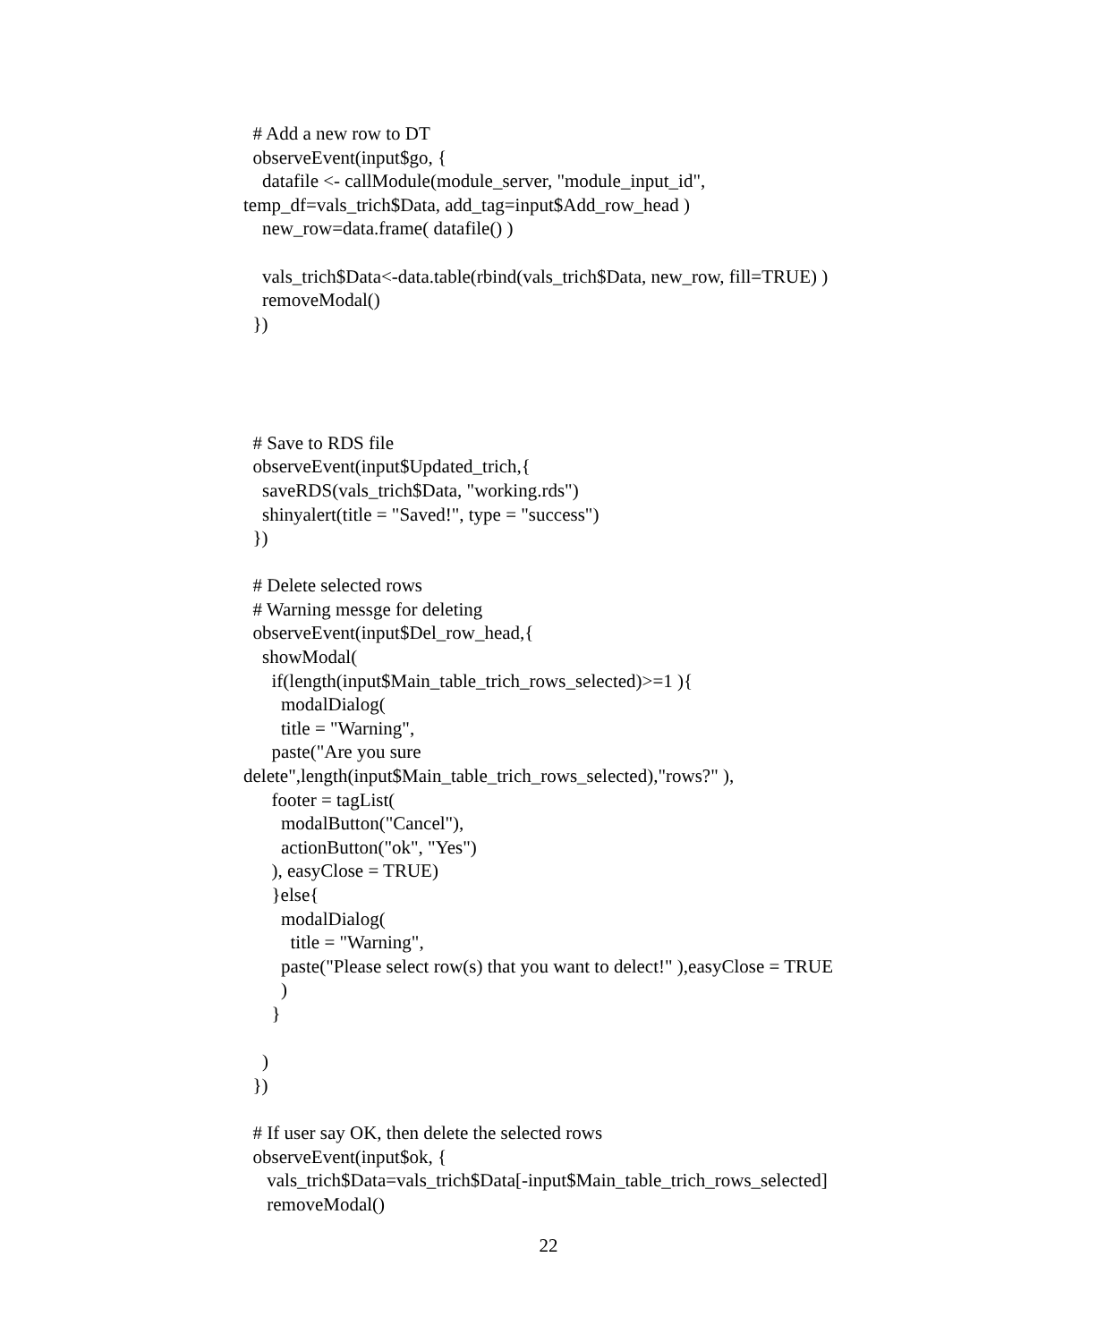# Add a new row to DT
observeEvent(input$go, {
datafile <- callModule(module_server, "module_input_id",
temp_df=vals_trich$Data, add_tag=input$Add_row_head )
new_row=data.frame( datafile() )
vals_trich$Data<-data.table(rbind(vals_trich$Data, new_row, fill=TRUE) )
removeModal()
})
# Save to RDS file
observeEvent(input$Updated_trich,{
saveRDS(vals_trich$Data, "working.rds")
shinyalert(title = "Saved!", type = "success")
})
# Delete selected rows
# Warning messge for deleting
observeEvent(input$Del_row_head,{
showModal(
if(length(input$Main_table_trich_rows_selected)>=1 ){
modalDialog(
title = "Warning",
paste("Are you sure
delete",length(input$Main_table_trich_rows_selected),"rows?" ),
footer = tagList(
modalButton("Cancel"),
actionButton("ok", "Yes")
), easyClose = TRUE)
}else{
modalDialog(
title = "Warning",
paste("Please select row(s) that you want to delect!" ),easyClose = TRUE
)
}
)
})
# If user say OK, then delete the selected rows
observeEvent(input$ok, {
vals_trich$Data=vals_trich$Data[-input$Main_table_trich_rows_selected]
removeModal()
22